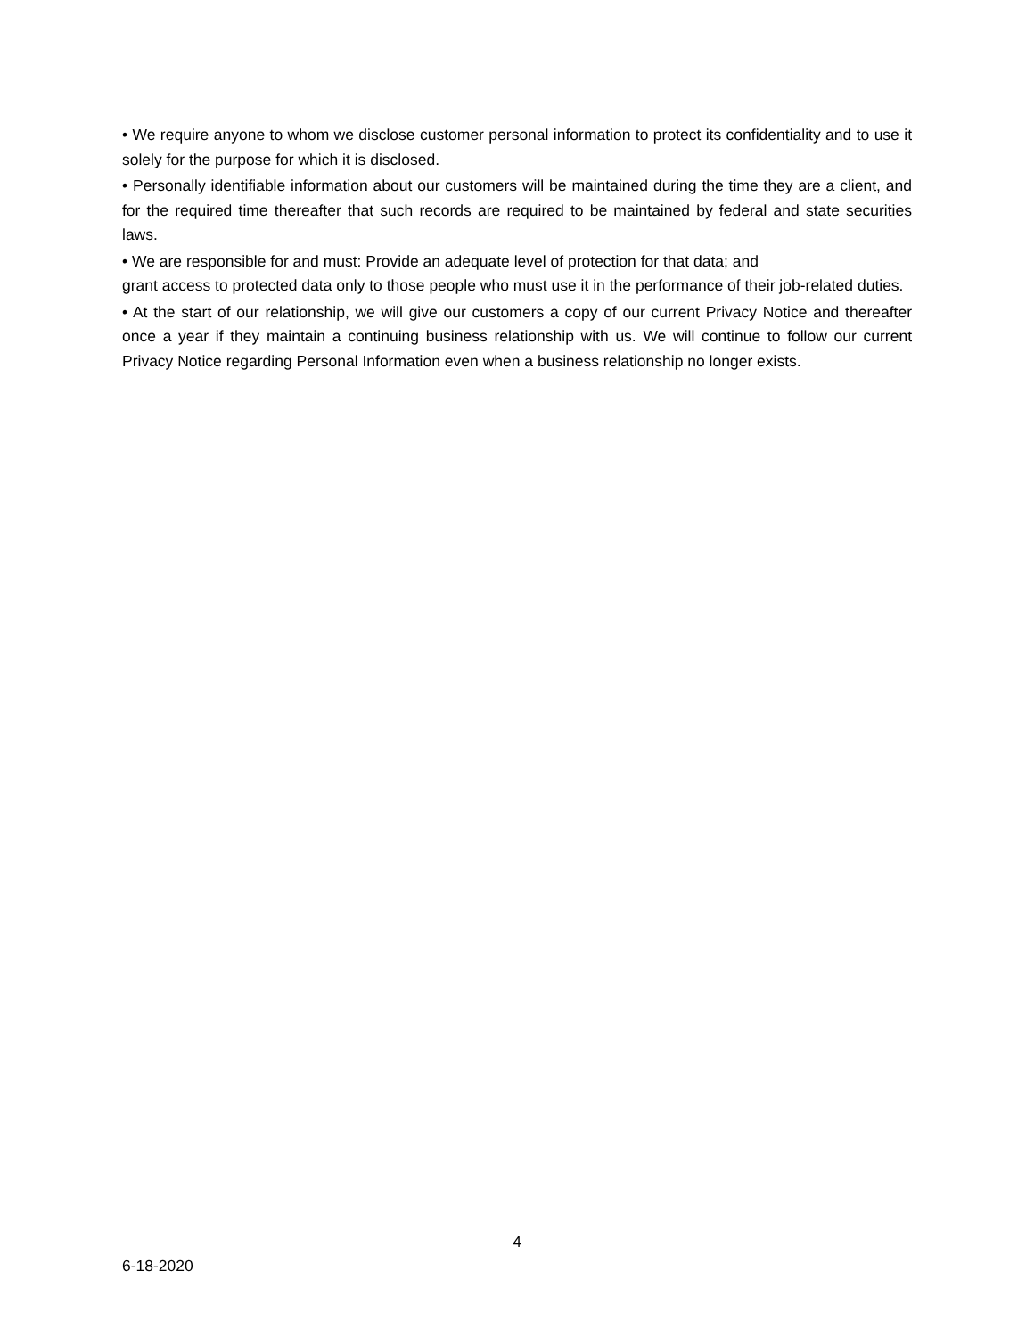• We require anyone to whom we disclose customer personal information to protect its confidentiality and to use it solely for the purpose for which it is disclosed.
• Personally identifiable information about our customers will be maintained during the time they are a client, and for the required time thereafter that such records are required to be maintained by federal and state securities laws.
• We are responsible for and must: Provide an adequate level of protection for that data; and
grant access to protected data only to those people who must use it in the performance of their job-related duties.
• At the start of our relationship, we will give our customers a copy of our current Privacy Notice and thereafter once a year if they maintain a continuing business relationship with us. We will continue to follow our current Privacy Notice regarding Personal Information even when a business relationship no longer exists.
4
6-18-2020